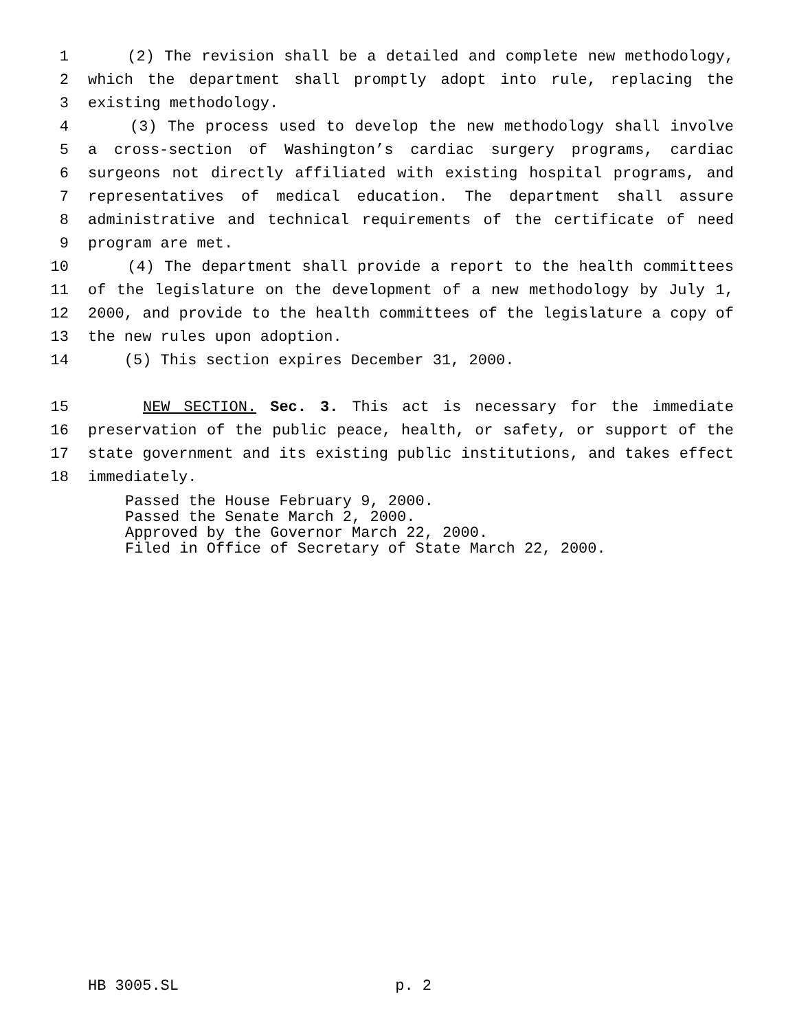1 (2) The revision shall be a detailed and complete new methodology,
2 which the department shall promptly adopt into rule, replacing the
3 existing methodology.
4 (3) The process used to develop the new methodology shall involve
5 a cross-section of Washington’s cardiac surgery programs, cardiac
6 surgeons not directly affiliated with existing hospital programs, and
7 representatives of medical education. The department shall assure
8 administrative and technical requirements of the certificate of need
9 program are met.
10 (4) The department shall provide a report to the health committees
11 of the legislature on the development of a new methodology by July 1,
12 2000, and provide to the health committees of the legislature a copy of
13 the new rules upon adoption.
14 (5) This section expires December 31, 2000.
15 NEW SECTION. Sec. 3. This act is necessary for the immediate
16 preservation of the public peace, health, or safety, or support of the
17 state government and its existing public institutions, and takes effect
18 immediately.
Passed the House February 9, 2000.
Passed the Senate March 2, 2000.
Approved by the Governor March 22, 2000.
Filed in Office of Secretary of State March 22, 2000.
HB 3005.SL p. 2